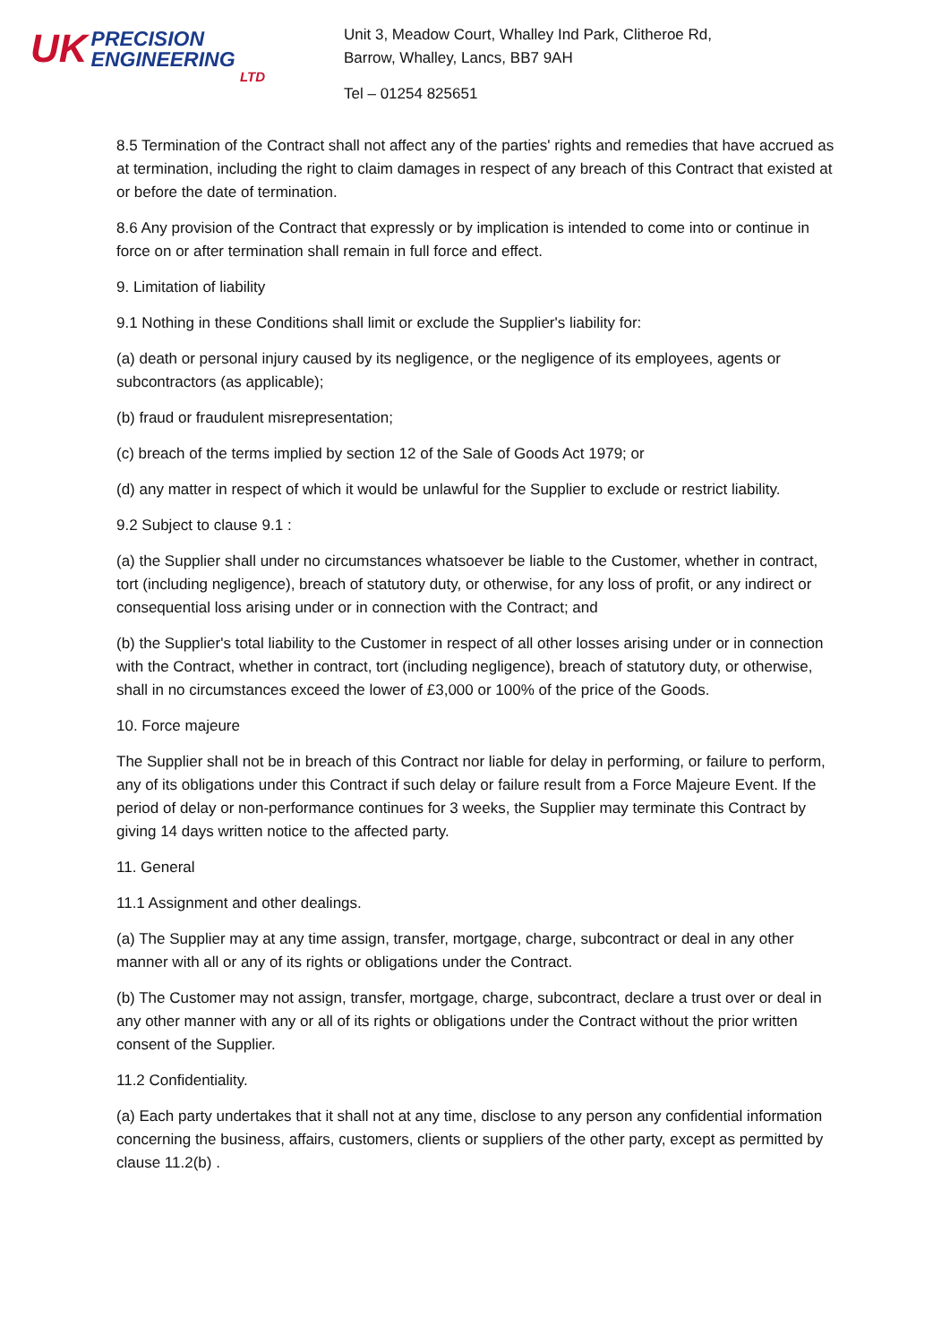UK
PRECISION
ENGINEERING
LTD
Unit 3, Meadow Court, Whalley Ind Park, Clitheroe Rd,
Barrow, Whalley, Lancs, BB7 9AH
Tel – 01254 825651
8.5 Termination of the Contract shall not affect any of the parties' rights and remedies that have accrued as at termination, including the right to claim damages in respect of any breach of this Contract that existed at or before the date of termination.
8.6 Any provision of the Contract that expressly or by implication is intended to come into or continue in force on or after termination shall remain in full force and effect.
9. Limitation of liability
9.1 Nothing in these Conditions shall limit or exclude the Supplier's liability for:
(a) death or personal injury caused by its negligence, or the negligence of its employees, agents or subcontractors (as applicable);
(b) fraud or fraudulent misrepresentation;
(c) breach of the terms implied by section 12 of the Sale of Goods Act 1979; or
(d) any matter in respect of which it would be unlawful for the Supplier to exclude or restrict liability.
9.2 Subject to clause 9.1 :
(a) the Supplier shall under no circumstances whatsoever be liable to the Customer, whether in contract, tort (including negligence), breach of statutory duty, or otherwise, for any loss of profit, or any indirect or consequential loss arising under or in connection with the Contract; and
(b) the Supplier's total liability to the Customer in respect of all other losses arising under or in connection with the Contract, whether in contract, tort (including negligence), breach of statutory duty, or otherwise, shall in no circumstances exceed the lower of £3,000 or 100% of the price of the Goods.
10. Force majeure
The Supplier shall not be in breach of this Contract nor liable for delay in performing, or failure to perform, any of its obligations under this Contract if such delay or failure result from a Force Majeure Event. If the period of delay or non-performance continues for 3 weeks, the Supplier may terminate this Contract by giving 14 days written notice to the affected party.
11. General
11.1 Assignment and other dealings.
(a) The Supplier may at any time assign, transfer, mortgage, charge, subcontract or deal in any other manner with all or any of its rights or obligations under the Contract.
(b) The Customer may not assign, transfer, mortgage, charge, subcontract, declare a trust over or deal in any other manner with any or all of its rights or obligations under the Contract without the prior written consent of the Supplier.
11.2 Confidentiality.
(a) Each party undertakes that it shall not at any time, disclose to any person any confidential information concerning the business, affairs, customers, clients or suppliers of the other party, except as permitted by clause 11.2(b) .